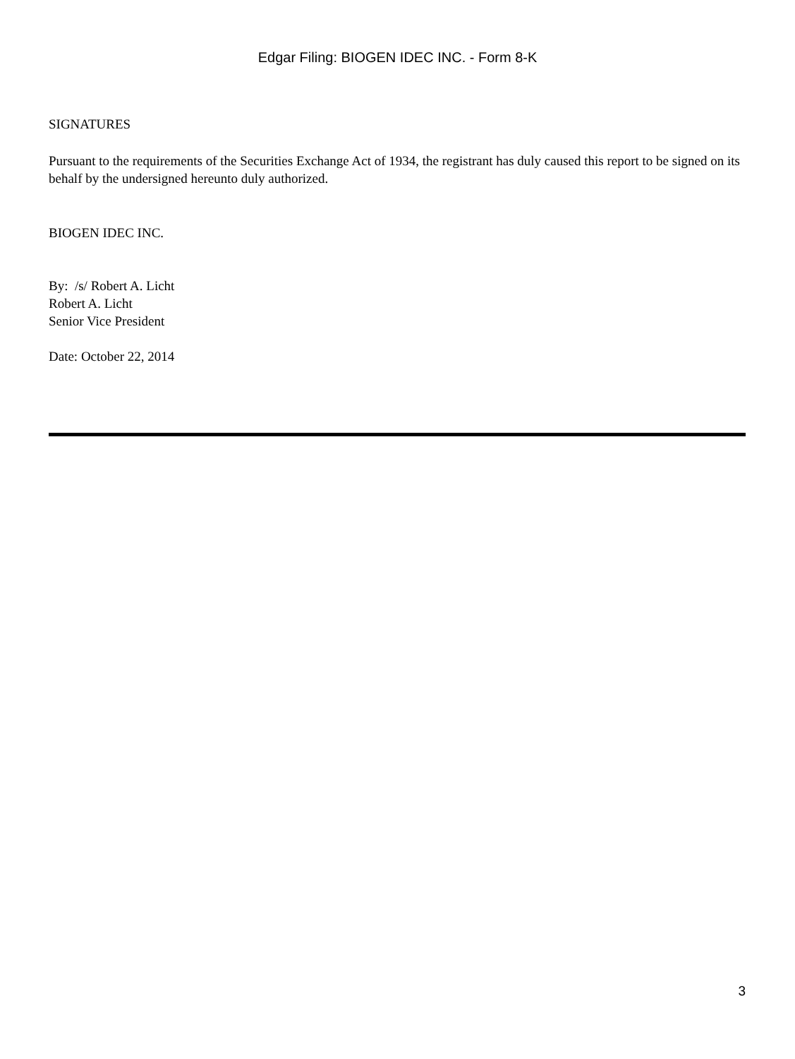Edgar Filing: BIOGEN IDEC INC. - Form 8-K
SIGNATURES
Pursuant to the requirements of the Securities Exchange Act of 1934, the registrant has duly caused this report to be signed on its behalf by the undersigned hereunto duly authorized.
BIOGEN IDEC INC.
By: /s/ Robert A. Licht
Robert A. Licht
Senior Vice President
Date: October 22, 2014
3